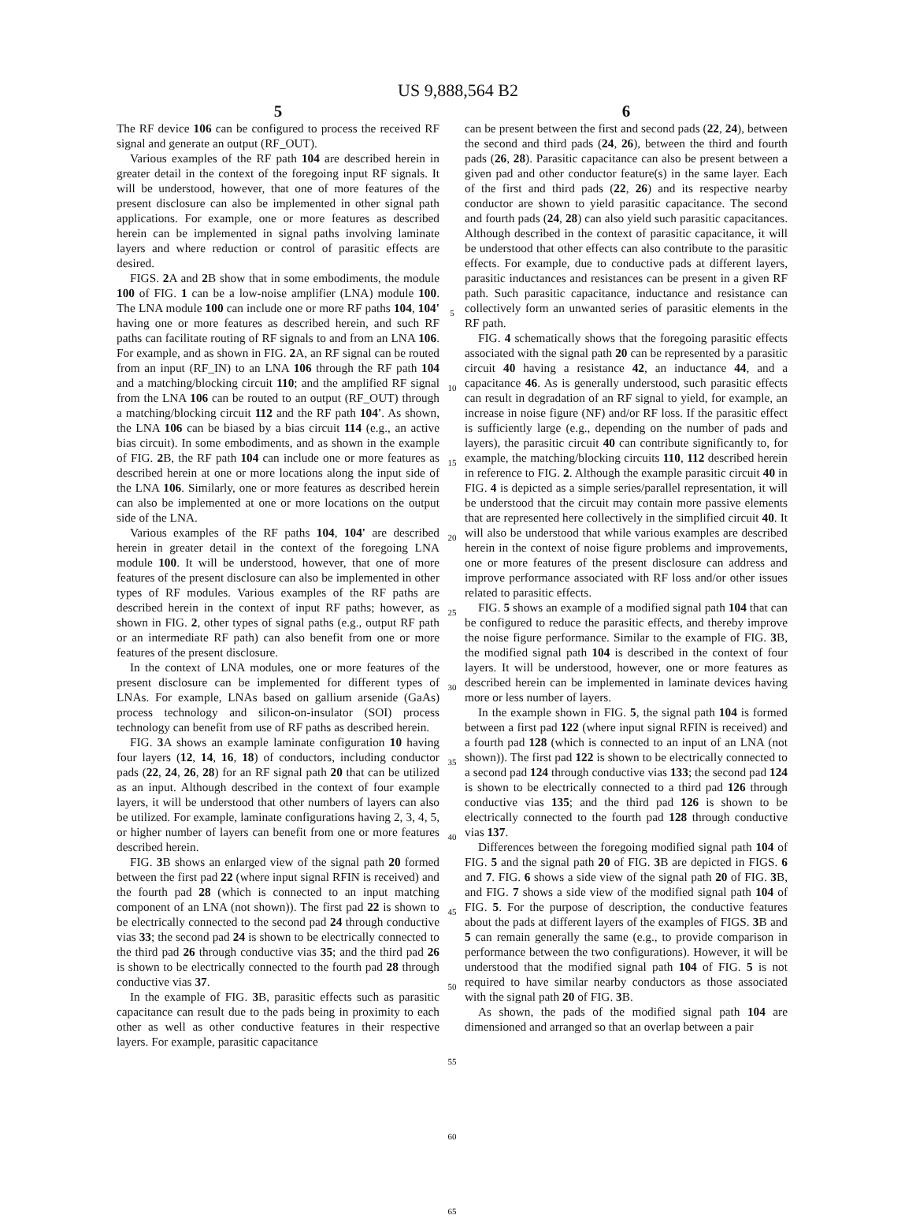US 9,888,564 B2
5
The RF device 106 can be configured to process the received RF signal and generate an output (RF_OUT).
Various examples of the RF path 104 are described herein in greater detail in the context of the foregoing input RF signals. It will be understood, however, that one of more features of the present disclosure can also be implemented in other signal path applications. For example, one or more features as described herein can be implemented in signal paths involving laminate layers and where reduction or control of parasitic effects are desired.
FIGS. 2 A and 2 B show that in some embodiments, the module 100 of FIG. 1 can be a low-noise amplifier (LNA) module 100. The LNA module 100 can include one or more RF paths 104, 104' having one or more features as described herein, and such RF paths can facilitate routing of RF signals to and from an LNA 106. For example, and as shown in FIG. 2 A, an RF signal can be routed from an input (RF_IN) to an LNA 106 through the RF path 104 and a matching/blocking circuit 110; and the amplified RF signal from the LNA 106 can be routed to an output (RF_OUT) through a matching/blocking circuit 112 and the RF path 104'. As shown, the LNA 106 can be biased by a bias circuit 114 (e.g., an active bias circuit). In some embodiments, and as shown in the example of FIG. 2 B, the RF path 104 can include one or more features as described herein at one or more locations along the input side of the LNA 106. Similarly, one or more features as described herein can also be implemented at one or more locations on the output side of the LNA.
Various examples of the RF paths 104, 104' are described herein in greater detail in the context of the foregoing LNA module 100. It will be understood, however, that one of more features of the present disclosure can also be implemented in other types of RF modules. Various examples of the RF paths are described herein in the context of input RF paths; however, as shown in FIG. 2, other types of signal paths (e.g., output RF path or an intermediate RF path) can also benefit from one or more features of the present disclosure.
In the context of LNA modules, one or more features of the present disclosure can be implemented for different types of LNAs. For example, LNAs based on gallium arsenide (GaAs) process technology and silicon-on-insulator (SOI) process technology can benefit from use of RF paths as described herein.
FIG. 3 A shows an example laminate configuration 10 having four layers (12, 14, 16, 18) of conductors, including conductor pads (22, 24, 26, 28) for an RF signal path 20 that can be utilized as an input. Although described in the context of four example layers, it will be understood that other numbers of layers can also be utilized. For example, laminate configurations having 2, 3, 4, 5, or higher number of layers can benefit from one or more features described herein.
FIG. 3 B shows an enlarged view of the signal path 20 formed between the first pad 22 (where input signal RFIN is received) and the fourth pad 28 (which is connected to an input matching component of an LNA (not shown)). The first pad 22 is shown to be electrically connected to the second pad 24 through conductive vias 33; the second pad 24 is shown to be electrically connected to the third pad 26 through conductive vias 35; and the third pad 26 is shown to be electrically connected to the fourth pad 28 through conductive vias 37.
In the example of FIG. 3 B, parasitic effects such as parasitic capacitance can result due to the pads being in proximity to each other as well as other conductive features in their respective layers. For example, parasitic capacitance
5
10
15
20
25
30
35
40
45
50
55
60
65
6
can be present between the first and second pads (22, 24), between the second and third pads (24, 26), between the third and fourth pads (26, 28). Parasitic capacitance can also be present between a given pad and other conductor feature(s) in the same layer. Each of the first and third pads (22, 26) and its respective nearby conductor are shown to yield parasitic capacitance. The second and fourth pads (24, 28) can also yield such parasitic capacitances. Although described in the context of parasitic capacitance, it will be understood that other effects can also contribute to the parasitic effects. For example, due to conductive pads at different layers, parasitic inductances and resistances can be present in a given RF path. Such parasitic capacitance, inductance and resistance can collectively form an unwanted series of parasitic elements in the RF path.
FIG. 4 schematically shows that the foregoing parasitic effects associated with the signal path 20 can be represented by a parasitic circuit 40 having a resistance 42, an inductance 44, and a capacitance 46. As is generally understood, such parasitic effects can result in degradation of an RF signal to yield, for example, an increase in noise figure (NF) and/or RF loss. If the parasitic effect is sufficiently large (e.g., depending on the number of pads and layers), the parasitic circuit 40 can contribute significantly to, for example, the matching/blocking circuits 110, 112 described herein in reference to FIG. 2. Although the example parasitic circuit 40 in FIG. 4 is depicted as a simple series/parallel representation, it will be understood that the circuit may contain more passive elements that are represented here collectively in the simplified circuit 40. It will also be understood that while various examples are described herein in the context of noise figure problems and improvements, one or more features of the present disclosure can address and improve performance associated with RF loss and/or other issues related to parasitic effects.
FIG. 5 shows an example of a modified signal path 104 that can be configured to reduce the parasitic effects, and thereby improve the noise figure performance. Similar to the example of FIG. 3 B, the modified signal path 104 is described in the context of four layers. It will be understood, however, one or more features as described herein can be implemented in laminate devices having more or less number of layers.
In the example shown in FIG. 5, the signal path 104 is formed between a first pad 122 (where input signal RFIN is received) and a fourth pad 128 (which is connected to an input of an LNA (not shown)). The first pad 122 is shown to be electrically connected to a second pad 124 through conductive vias 133; the second pad 124 is shown to be electrically connected to a third pad 126 through conductive vias 135; and the third pad 126 is shown to be electrically connected to the fourth pad 128 through conductive vias 137.
Differences between the foregoing modified signal path 104 of FIG. 5 and the signal path 20 of FIG. 3 B are depicted in FIGS. 6 and 7. FIG. 6 shows a side view of the signal path 20 of FIG. 3 B, and FIG. 7 shows a side view of the modified signal path 104 of FIG. 5. For the purpose of description, the conductive features about the pads at different layers of the examples of FIGS. 3 B and 5 can remain generally the same (e.g., to provide comparison in performance between the two configurations). However, it will be understood that the modified signal path 104 of FIG. 5 is not required to have similar nearby conductors as those associated with the signal path 20 of FIG. 3 B.
As shown, the pads of the modified signal path 104 are dimensioned and arranged so that an overlap between a pair